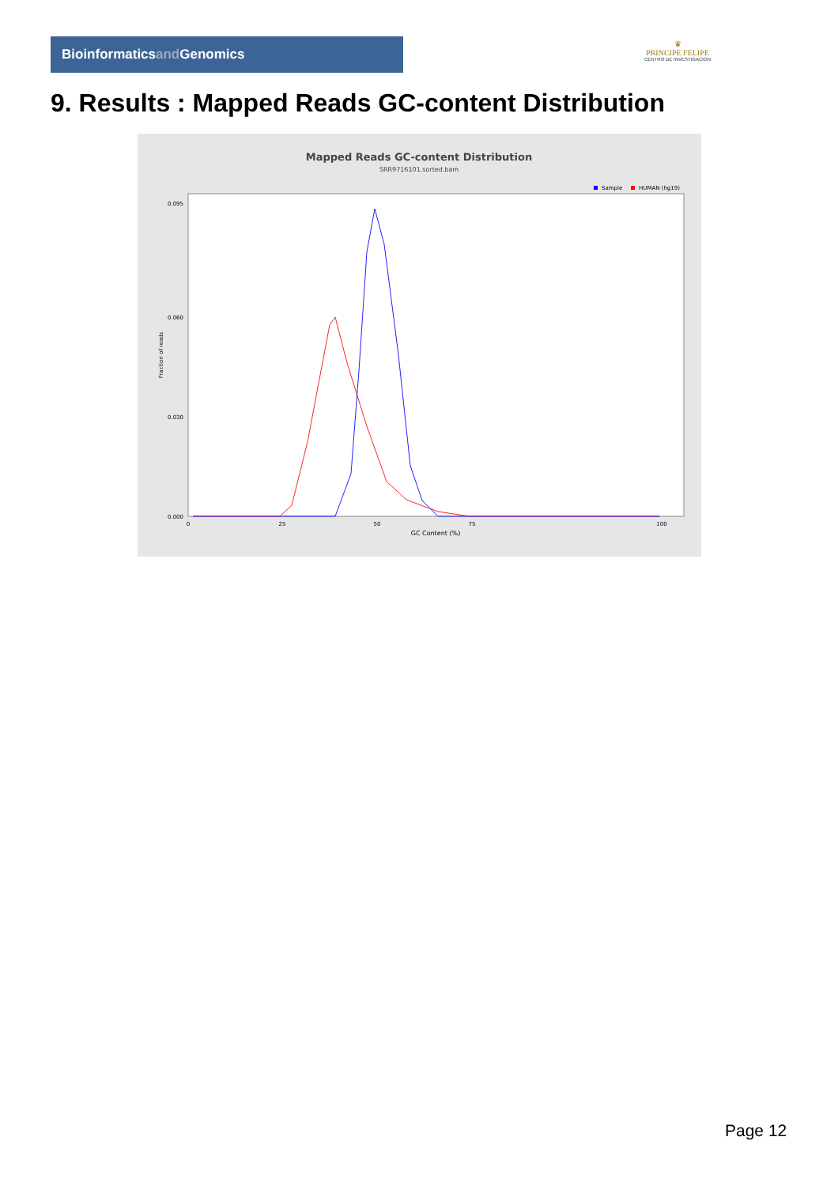Bioinformaticsand Genomics
♛
PRINCIPE FELIPE
CENTRO DE INVESTIGACION
9. Results : Mapped Reads GC-content Distribution
Mapped Reads GC-content Distribution
SRR9716101.sorted.bam
Sample
HUMAN (hg19)
Fraction of reads
0.000
0.095
0.060
0.030
0
25
50
75
100
GC Content (%)
Page 12